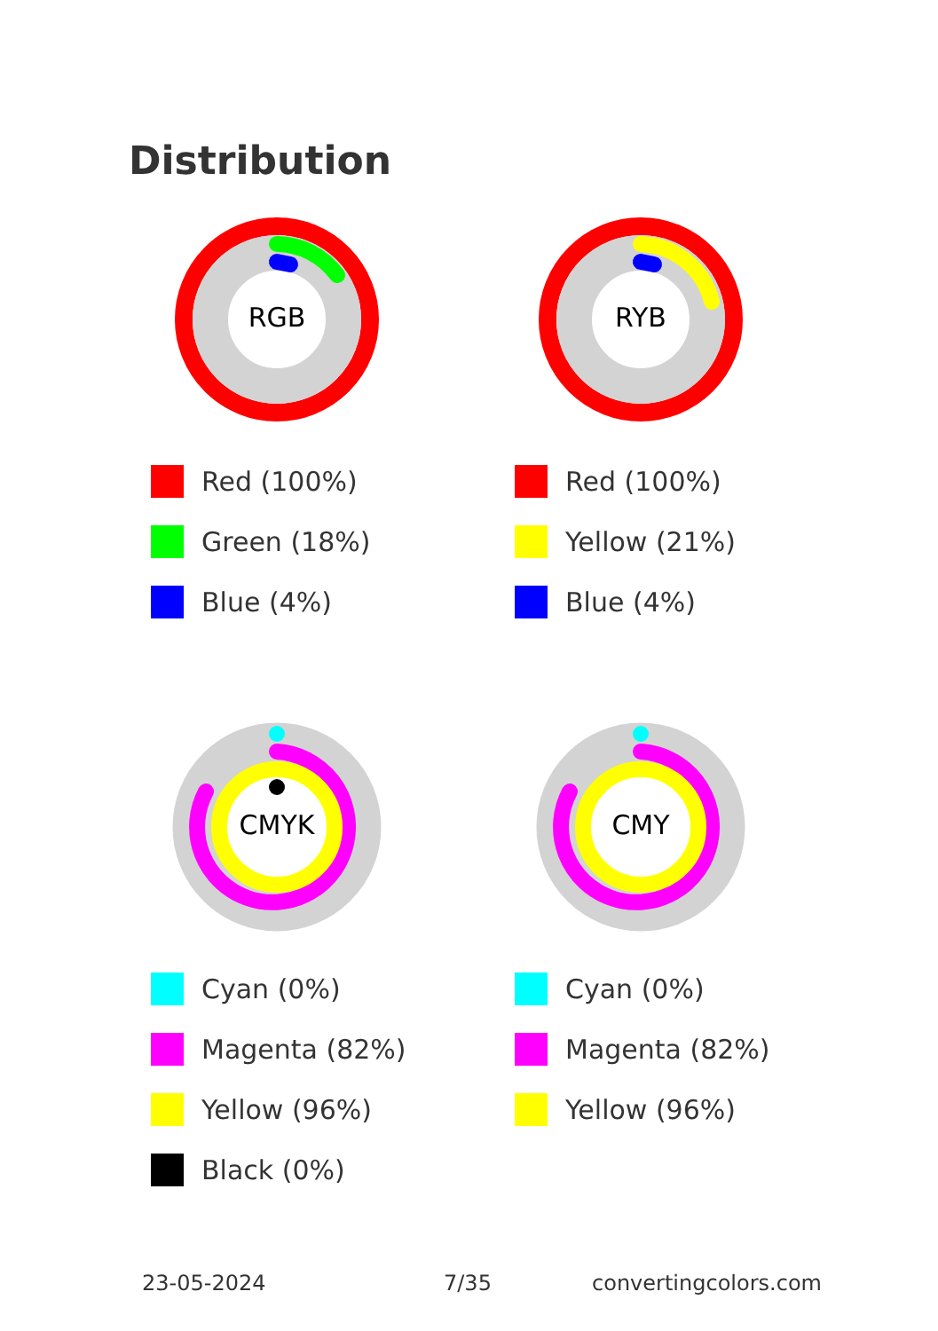Distribution
RGB
Red (100%)
Green (18%)
Blue (4%)
RYB
Red (100%)
Yellow (21%)
Blue (4%)
CMYK
Cyan (0%)
Magenta (82%)
Yellow (96%)
Black (0%)
CMY
Cyan (0%)
Magenta (82%)
Yellow (96%)
23-05-2024 7/35 convertingcolors.com